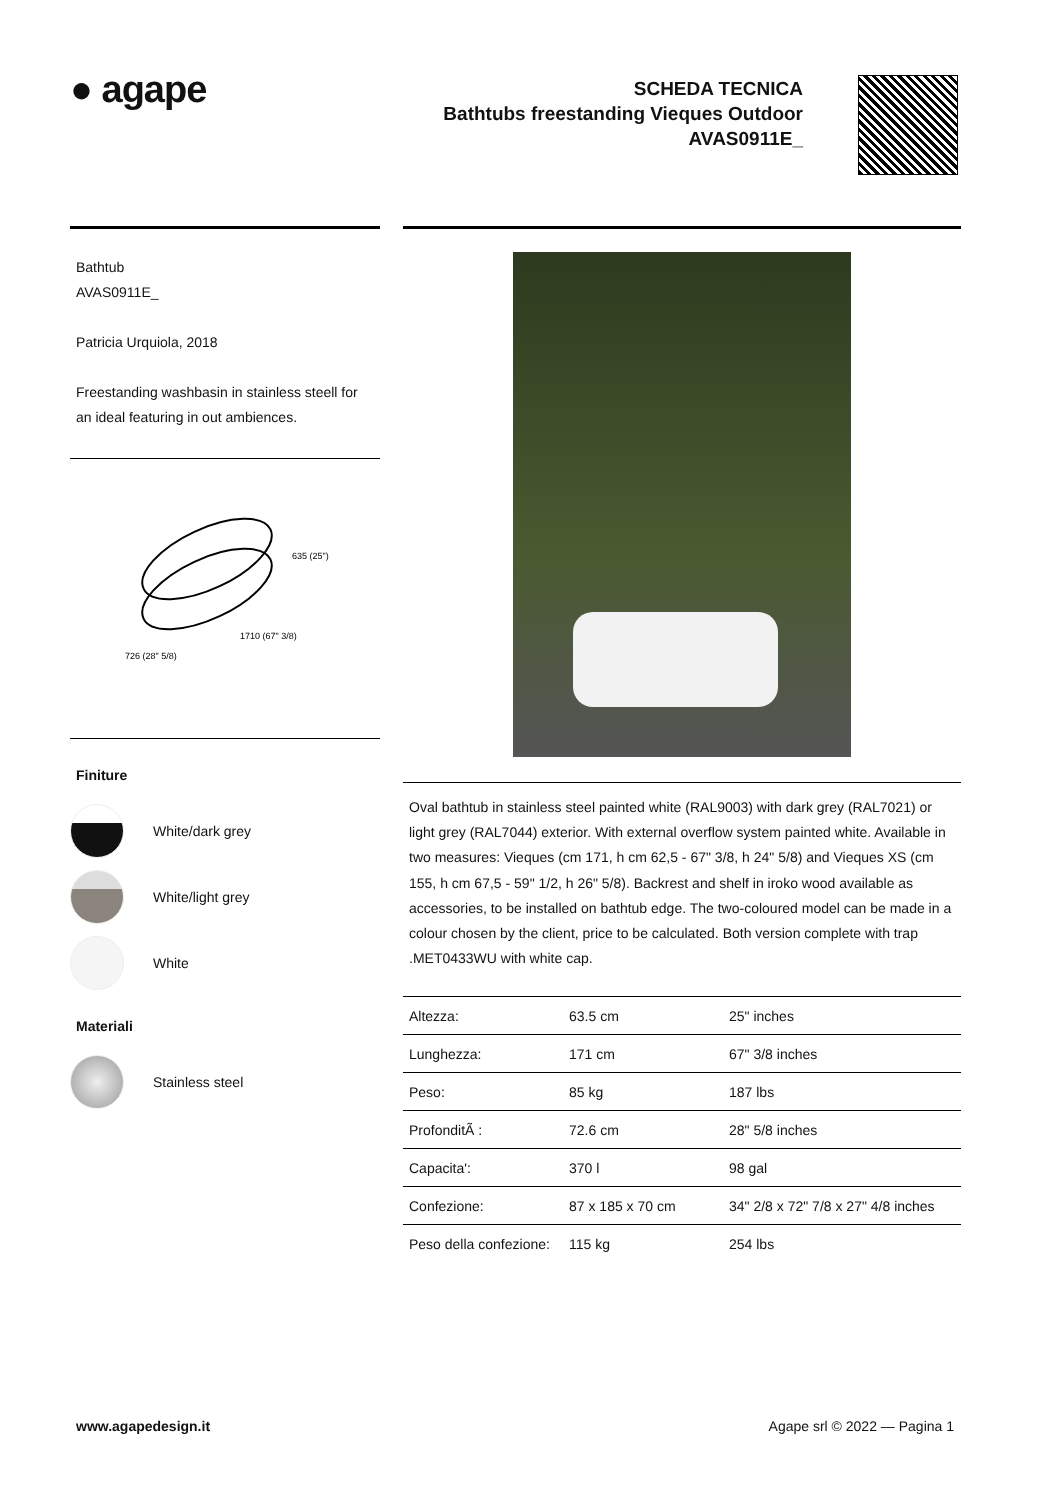● agape
SCHEDA TECNICA
Bathtubs freestanding Vieques Outdoor
AVAS0911E_
Bathtub
AVAS0911E_
Patricia Urquiola, 2018
Freestanding washbasin in stainless steell for an ideal featuring in out ambiences.
635 (25")
1710 (67" 3/8)
726 (28" 5/8)
Finiture
White/dark grey
White/light grey
White
Materiali
Stainless steel
Oval bathtub in stainless steel painted white (RAL9003) with dark grey (RAL7021) or light grey (RAL7044) exterior. With external overflow system painted white. Available in two measures: Vieques (cm 171, h cm 62,5 - 67" 3/8, h 24" 5/8) and Vieques XS (cm 155, h cm 67,5 - 59" 1/2, h 26" 5/8). Backrest and shelf in iroko wood available as accessories, to be installed on bathtub edge. The two-coloured model can be made in a colour chosen by the client, price to be calculated. Both version complete with trap .MET0433WU with white cap.
| Altezza: | 63.5 cm | 25" inches |
| Lunghezza: | 171 cm | 67" 3/8 inches |
| Peso: | 85 kg | 187 lbs |
| ProfonditÃ : | 72.6 cm | 28" 5/8 inches |
| Capacita': | 370 l | 98 gal |
| Confezione: | 87 x 185 x 70 cm | 34" 2/8 x 72" 7/8 x 27" 4/8 inches |
| Peso della confezione: | 115 kg | 254 lbs |
www.agapedesign.it Agape srl © 2022 — Pagina 1